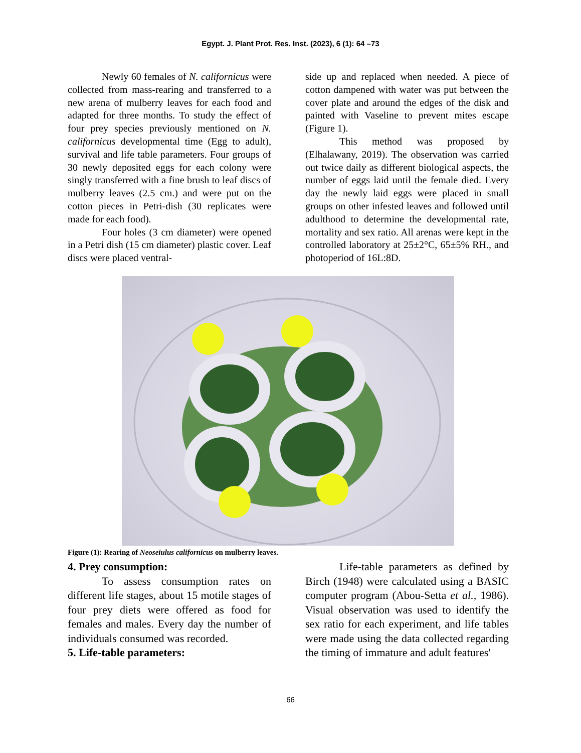Egypt. J. Plant Prot. Res. Inst. (2023), 6 (1): 64 –73
Newly 60 females of N. californicus were collected from mass-rearing and transferred to a new arena of mulberry leaves for each food and adapted for three months. To study the effect of four prey species previously mentioned on N. californicus developmental time (Egg to adult), survival and life table parameters. Four groups of 30 newly deposited eggs for each colony were singly transferred with a fine brush to leaf discs of mulberry leaves (2.5 cm.) and were put on the cotton pieces in Petri-dish (30 replicates were made for each food).
Four holes (3 cm diameter) were opened in a Petri dish (15 cm diameter) plastic cover. Leaf discs were placed ventral-
side up and replaced when needed. A piece of cotton dampened with water was put between the cover plate and around the edges of the disk and painted with Vaseline to prevent mites escape (Figure 1).
This method was proposed by (Elhalawany, 2019). The observation was carried out twice daily as different biological aspects, the number of eggs laid until the female died. Every day the newly laid eggs were placed in small groups on other infested leaves and followed until adulthood to determine the developmental rate, mortality and sex ratio. All arenas were kept in the controlled laboratory at 25±2°C, 65±5% RH., and photoperiod of 16L:8D.
Figure (1): Rearing of Neoseiulus californicus on mulberry leaves.
4. Prey consumption:
To assess consumption rates on different life stages, about 15 motile stages of four prey diets were offered as food for females and males. Every day the number of individuals consumed was recorded.
5. Life-table parameters:
Life-table parameters as defined by Birch (1948) were calculated using a BASIC computer program (Abou-Setta et al., 1986). Visual observation was used to identify the sex ratio for each experiment, and life tables were made using the data collected regarding the timing of immature and adult features'
66